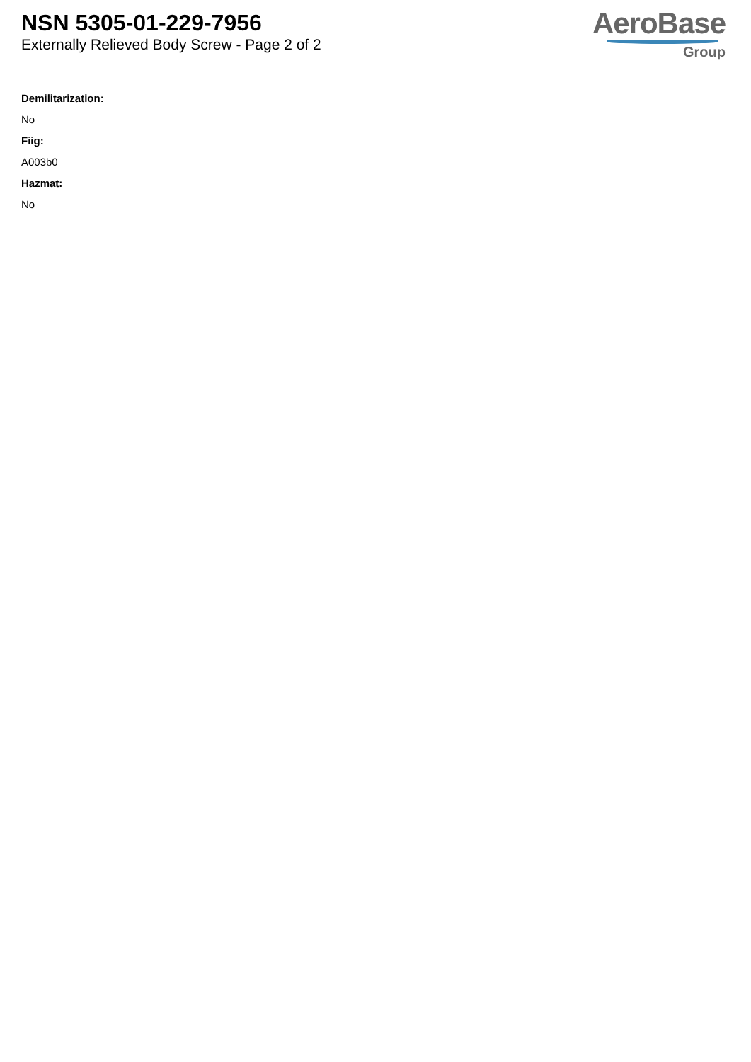NSN 5305-01-229-7956
Externally Relieved Body Screw - Page 2 of 2
AeroBase
Group
Demilitarization:
No
Fiig:
A003b0
Hazmat:
No